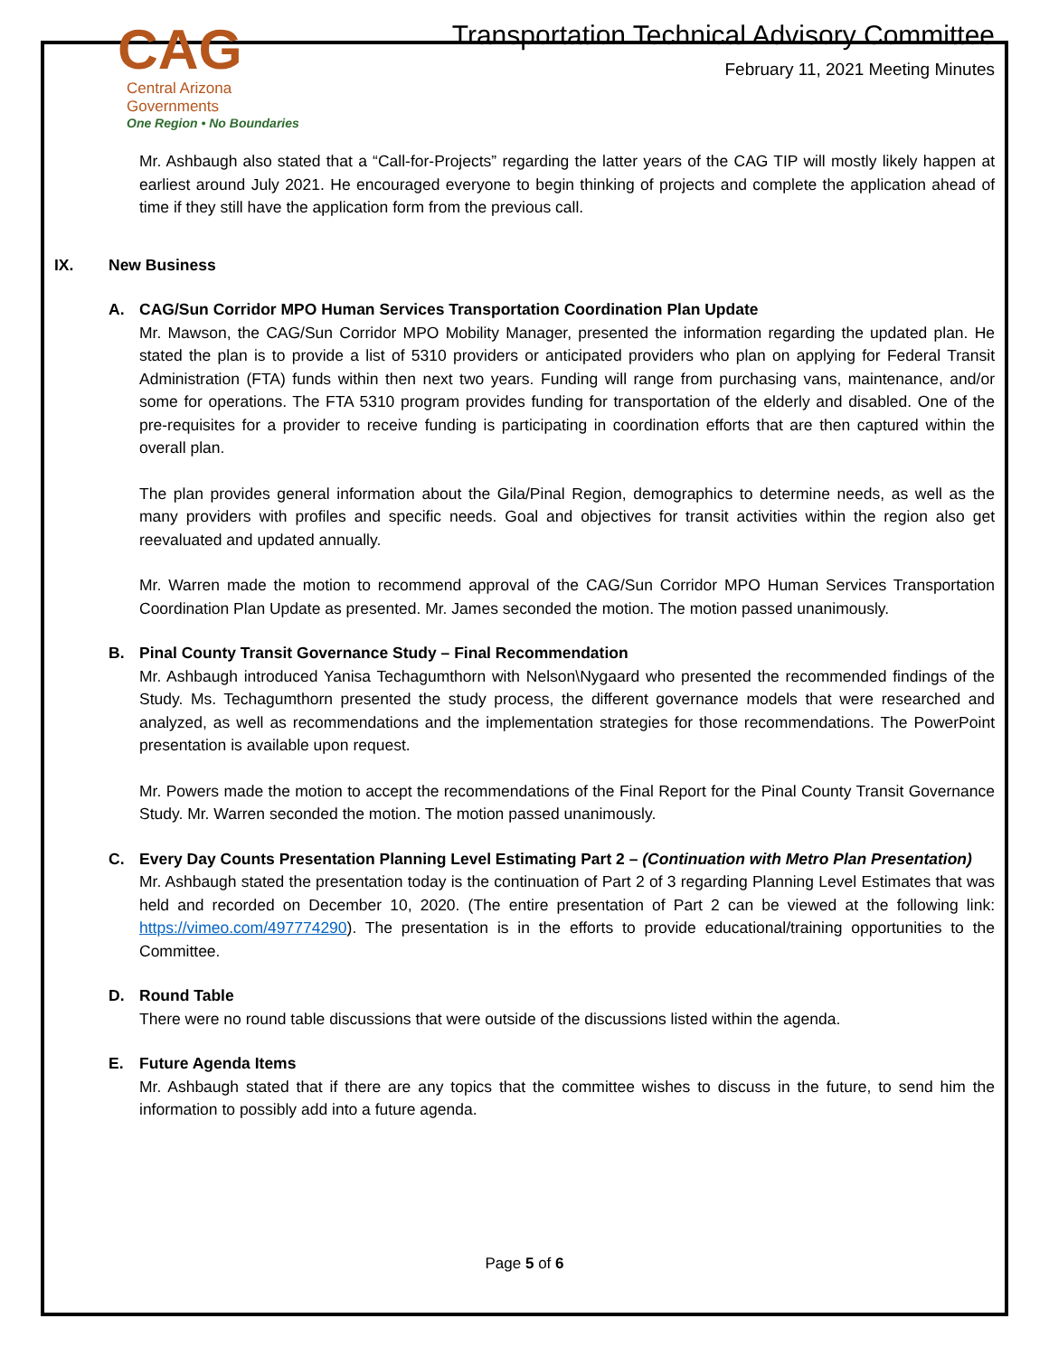CAG
Central Arizona Governments
One Region • No Boundaries
Transportation Technical Advisory Committee
February 11, 2021 Meeting Minutes
Mr. Ashbaugh also stated that a “Call-for-Projects” regarding the latter years of the CAG TIP will mostly likely happen at earliest around July 2021. He encouraged everyone to begin thinking of projects and complete the application ahead of time if they still have the application form from the previous call.
IX. New Business
A. CAG/Sun Corridor MPO Human Services Transportation Coordination Plan Update
Mr. Mawson, the CAG/Sun Corridor MPO Mobility Manager, presented the information regarding the updated plan. He stated the plan is to provide a list of 5310 providers or anticipated providers who plan on applying for Federal Transit Administration (FTA) funds within then next two years. Funding will range from purchasing vans, maintenance, and/or some for operations. The FTA 5310 program provides funding for transportation of the elderly and disabled. One of the pre-requisites for a provider to receive funding is participating in coordination efforts that are then captured within the overall plan.
The plan provides general information about the Gila/Pinal Region, demographics to determine needs, as well as the many providers with profiles and specific needs. Goal and objectives for transit activities within the region also get reevaluated and updated annually.
Mr. Warren made the motion to recommend approval of the CAG/Sun Corridor MPO Human Services Transportation Coordination Plan Update as presented. Mr. James seconded the motion. The motion passed unanimously.
B. Pinal County Transit Governance Study – Final Recommendation
Mr. Ashbaugh introduced Yanisa Techagumthorn with Nelson\Nygaard who presented the recommended findings of the Study. Ms. Techagumthorn presented the study process, the different governance models that were researched and analyzed, as well as recommendations and the implementation strategies for those recommendations. The PowerPoint presentation is available upon request.
Mr. Powers made the motion to accept the recommendations of the Final Report for the Pinal County Transit Governance Study. Mr. Warren seconded the motion. The motion passed unanimously.
C. Every Day Counts Presentation Planning Level Estimating Part 2 – (Continuation with Metro Plan Presentation)
Mr. Ashbaugh stated the presentation today is the continuation of Part 2 of 3 regarding Planning Level Estimates that was held and recorded on December 10, 2020. (The entire presentation of Part 2 can be viewed at the following link: https://vimeo.com/497774290). The presentation is in the efforts to provide educational/training opportunities to the Committee.
D. Round Table
There were no round table discussions that were outside of the discussions listed within the agenda.
E. Future Agenda Items
Mr. Ashbaugh stated that if there are any topics that the committee wishes to discuss in the future, to send him the information to possibly add into a future agenda.
Page 5 of 6